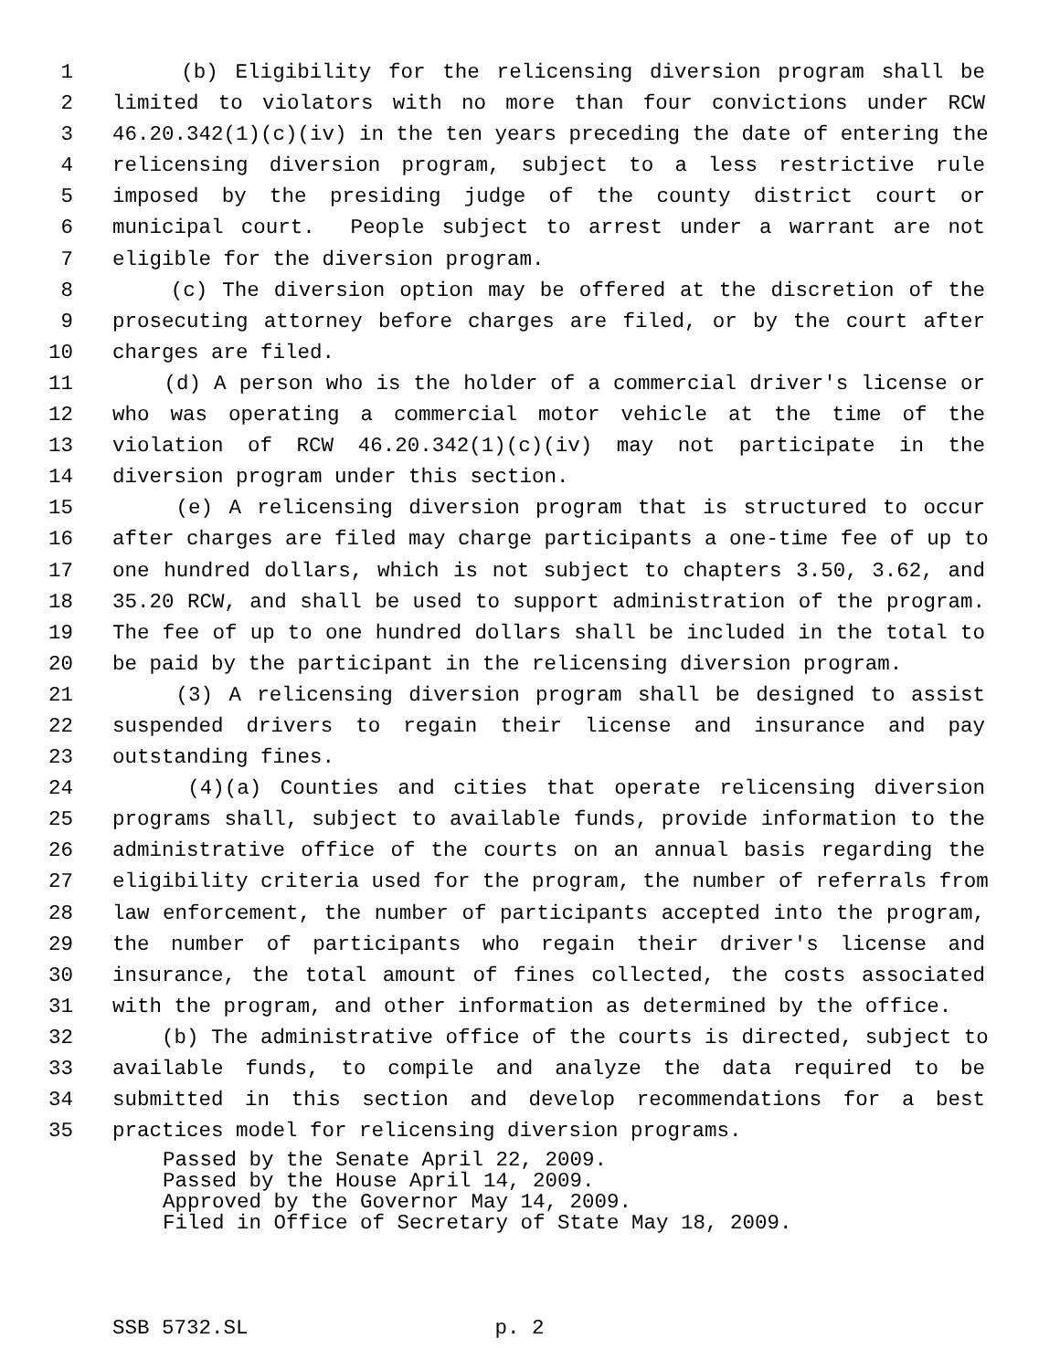1 (b) Eligibility for the relicensing diversion program shall be
2 limited to violators with no more than four convictions under RCW
3 46.20.342(1)(c)(iv) in the ten years preceding the date of entering the
4 relicensing diversion program, subject to a less restrictive rule
5 imposed by the presiding judge of the county district court or
6 municipal court. People subject to arrest under a warrant are not
7 eligible for the diversion program.
8 (c) The diversion option may be offered at the discretion of the
9 prosecuting attorney before charges are filed, or by the court after
10 charges are filed.
11 (d) A person who is the holder of a commercial driver's license or
12 who was operating a commercial motor vehicle at the time of the
13 violation of RCW 46.20.342(1)(c)(iv) may not participate in the
14 diversion program under this section.
15 (e) A relicensing diversion program that is structured to occur
16 after charges are filed may charge participants a one-time fee of up to
17 one hundred dollars, which is not subject to chapters 3.50, 3.62, and
18 35.20 RCW, and shall be used to support administration of the program.
19 The fee of up to one hundred dollars shall be included in the total to
20 be paid by the participant in the relicensing diversion program.
21 (3) A relicensing diversion program shall be designed to assist
22 suspended drivers to regain their license and insurance and pay
23 outstanding fines.
24 (4)(a) Counties and cities that operate relicensing diversion
25 programs shall, subject to available funds, provide information to the
26 administrative office of the courts on an annual basis regarding the
27 eligibility criteria used for the program, the number of referrals from
28 law enforcement, the number of participants accepted into the program,
29 the number of participants who regain their driver's license and
30 insurance, the total amount of fines collected, the costs associated
31 with the program, and other information as determined by the office.
32 (b) The administrative office of the courts is directed, subject to
33 available funds, to compile and analyze the data required to be
34 submitted in this section and develop recommendations for a best
35 practices model for relicensing diversion programs.
Passed by the Senate April 22, 2009. Passed by the House April 14, 2009. Approved by the Governor May 14, 2009. Filed in Office of Secretary of State May 18, 2009.
SSB 5732.SL p. 2